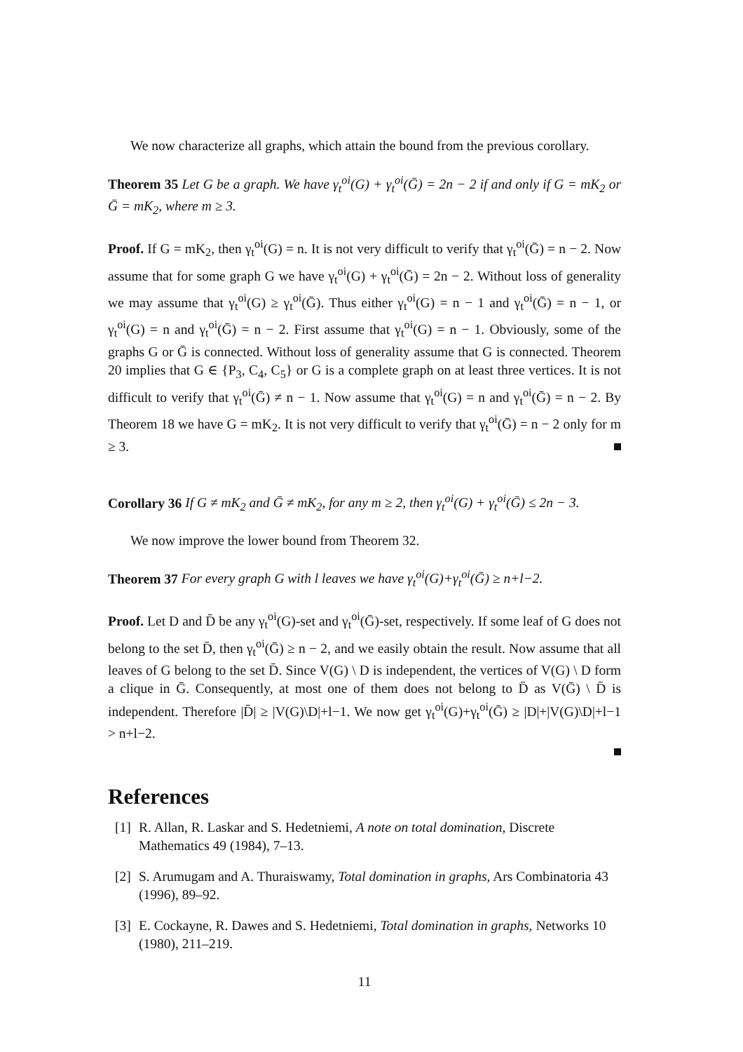We now characterize all graphs, which attain the bound from the previous corollary.
Theorem 35 Let G be a graph. We have γ<sub>t</sub><sup>oi</sup>(G) + γ<sub>t</sub><sup>oi</sup>(Ḡ) = 2n − 2 if and only if G = mK<sub>2</sub> or Ḡ = mK<sub>2</sub>, where m ≥ 3.
Proof. If G = mK<sub>2</sub>, then γ<sub>t</sub><sup>oi</sup>(G) = n. It is not very difficult to verify that γ<sub>t</sub><sup>oi</sup>(Ḡ) = n − 2. Now assume that for some graph G we have γ<sub>t</sub><sup>oi</sup>(G) + γ<sub>t</sub><sup>oi</sup>(Ḡ) = 2n − 2. Without loss of generality we may assume that γ<sub>t</sub><sup>oi</sup>(G) ≥ γ<sub>t</sub><sup>oi</sup>(Ḡ). Thus either γ<sub>t</sub><sup>oi</sup>(G) = n − 1 and γ<sub>t</sub><sup>oi</sup>(Ḡ) = n − 1, or γ<sub>t</sub><sup>oi</sup>(G) = n and γ<sub>t</sub><sup>oi</sup>(Ḡ) = n − 2. First assume that γ<sub>t</sub><sup>oi</sup>(G) = n − 1. Obviously, some of the graphs G or Ḡ is connected. Without loss of generality assume that G is connected. Theorem 20 implies that G ∈ {P<sub>3</sub>, C<sub>4</sub>, C<sub>5</sub>} or G is a complete graph on at least three vertices. It is not difficult to verify that γ<sub>t</sub><sup>oi</sup>(Ḡ) ≠ n − 1. Now assume that γ<sub>t</sub><sup>oi</sup>(G) = n and γ<sub>t</sub><sup>oi</sup>(Ḡ) = n − 2. By Theorem 18 we have G = mK<sub>2</sub>. It is not very difficult to verify that γ<sub>t</sub><sup>oi</sup>(Ḡ) = n − 2 only for m ≥ 3.
Corollary 36 If G ≠ mK<sub>2</sub> and Ḡ ≠ mK<sub>2</sub>, for any m ≥ 2, then γ<sub>t</sub><sup>oi</sup>(G) + γ<sub>t</sub><sup>oi</sup>(Ḡ) ≤ 2n − 3.
We now improve the lower bound from Theorem 32.
Theorem 37 For every graph G with l leaves we have γ<sub>t</sub><sup>oi</sup>(G)+γ<sub>t</sub><sup>oi</sup>(Ḡ) ≥ n+l−2.
Proof. Let D and D̄ be any γ<sub>t</sub><sup>oi</sup>(G)-set and γ<sub>t</sub><sup>oi</sup>(Ḡ)-set, respectively. If some leaf of G does not belong to the set D̄, then γ<sub>t</sub><sup>oi</sup>(Ḡ) ≥ n − 2, and we easily obtain the result. Now assume that all leaves of G belong to the set D̄. Since V(G) \ D is independent, the vertices of V(G) \ D form a clique in Ḡ. Consequently, at most one of them does not belong to D̄ as V(Ḡ) \ D̄ is independent. Therefore |D̄| ≥ |V(G)\D|+l−1. We now get γ<sub>t</sub><sup>oi</sup>(G)+γ<sub>t</sub><sup>oi</sup>(Ḡ) ≥ |D|+|V(G)\D|+l−1 > n+l−2.
References
[1] R. Allan, R. Laskar and S. Hedetniemi, A note on total domination, Discrete Mathematics 49 (1984), 7–13.
[2] S. Arumugam and A. Thuraiswamy, Total domination in graphs, Ars Combinatoria 43 (1996), 89–92.
[3] E. Cockayne, R. Dawes and S. Hedetniemi, Total domination in graphs, Networks 10 (1980), 211–219.
11